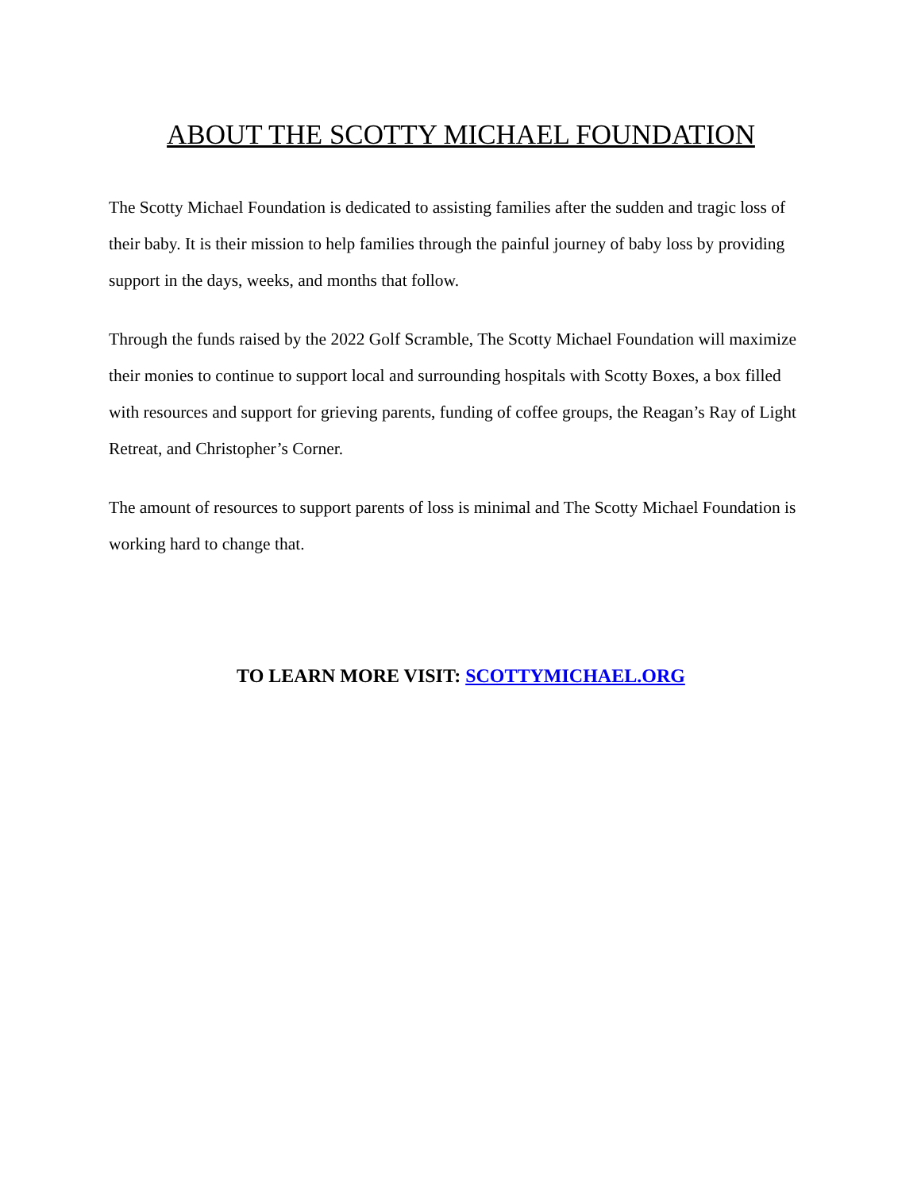ABOUT THE SCOTTY MICHAEL FOUNDATION
The Scotty Michael Foundation is dedicated to assisting families after the sudden and tragic loss of their baby. It is their mission to help families through the painful journey of baby loss by providing support in the days, weeks, and months that follow.
Through the funds raised by the 2022 Golf Scramble, The Scotty Michael Foundation will maximize their monies to continue to support local and surrounding hospitals with Scotty Boxes, a box filled with resources and support for grieving parents, funding of coffee groups, the Reagan’s Ray of Light Retreat, and Christopher’s Corner.
The amount of resources to support parents of loss is minimal and The Scotty Michael Foundation is working hard to change that.
TO LEARN MORE VISIT: SCOTTYMICHAEL.ORG